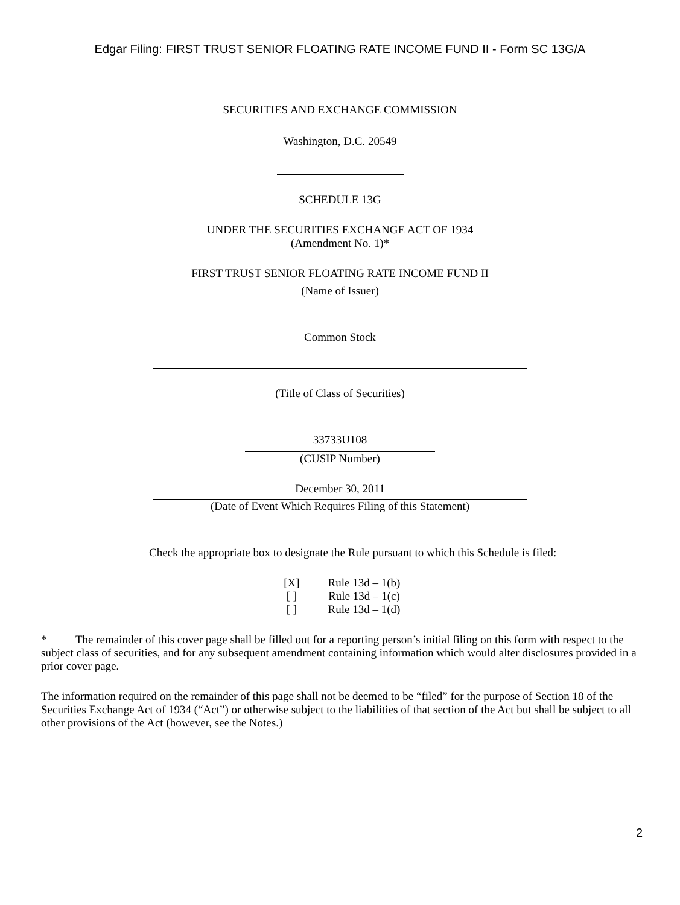Edgar Filing: FIRST TRUST SENIOR FLOATING RATE INCOME FUND II - Form SC 13G/A
SECURITIES AND EXCHANGE COMMISSION
Washington, D.C. 20549
SCHEDULE 13G
UNDER THE SECURITIES EXCHANGE ACT OF 1934
(Amendment No. 1)*
FIRST TRUST SENIOR FLOATING RATE INCOME FUND II
(Name of Issuer)
Common Stock
(Title of Class of Securities)
33733U108
(CUSIP Number)
December 30, 2011
(Date of Event Which Requires Filing of this Statement)
Check the appropriate box to designate the Rule pursuant to which this Schedule is filed:
[X] Rule 13d – 1(b)
[ ] Rule 13d – 1(c)
[ ] Rule 13d – 1(d)
* The remainder of this cover page shall be filled out for a reporting person’s initial filing on this form with respect to the subject class of securities, and for any subsequent amendment containing information which would alter disclosures provided in a prior cover page.
The information required on the remainder of this page shall not be deemed to be “filed” for the purpose of Section 18 of the Securities Exchange Act of 1934 (“Act”) or otherwise subject to the liabilities of that section of the Act but shall be subject to all other provisions of the Act (however, see the Notes.)
2